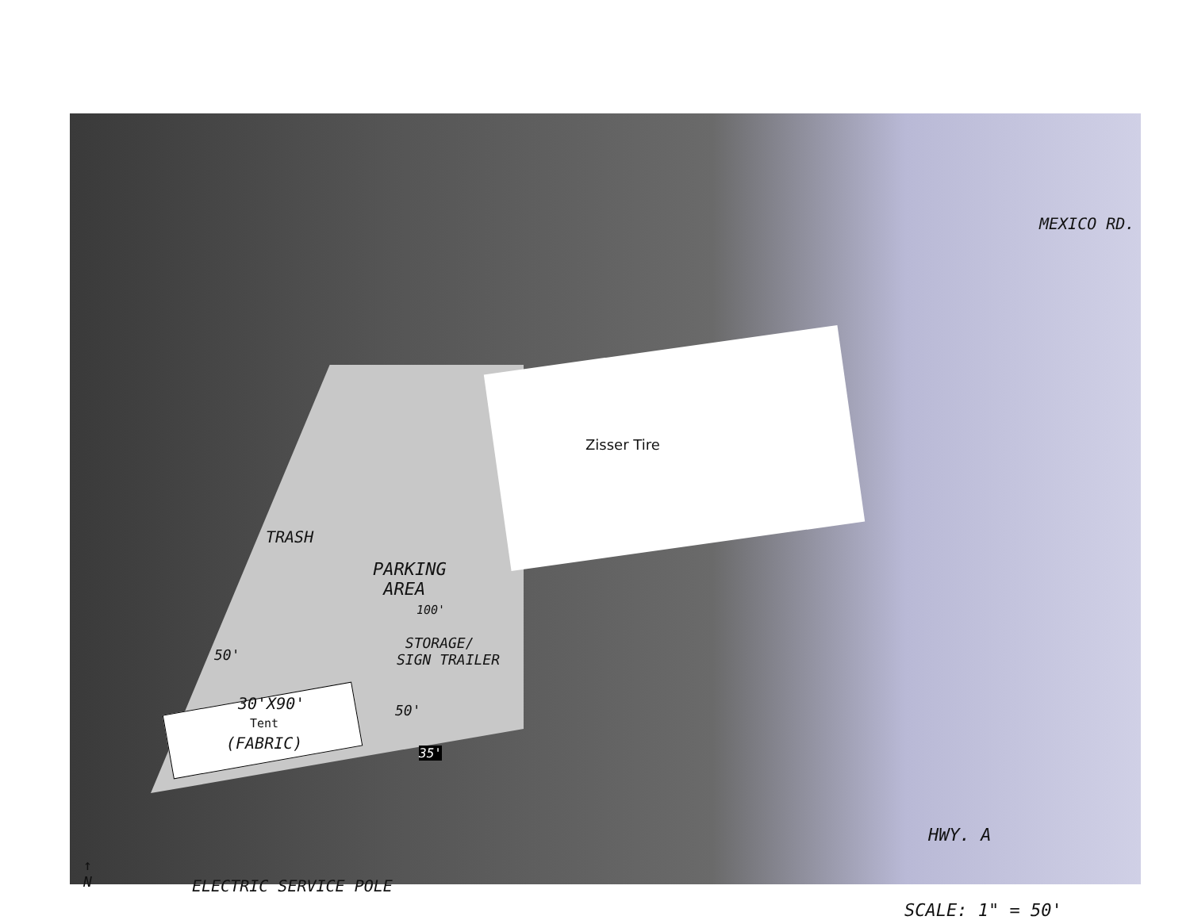Zisser Tire
TRASH
PARKING
AREA
100'
STORAGE/
SIGN TRAILER
50'
30'X90'
Tent
(FABRIC)
50'
35'
MEXICO RD.
HWY. A
↑
N
ELECTRIC SERVICE POLE
SCALE: 1" = 50'